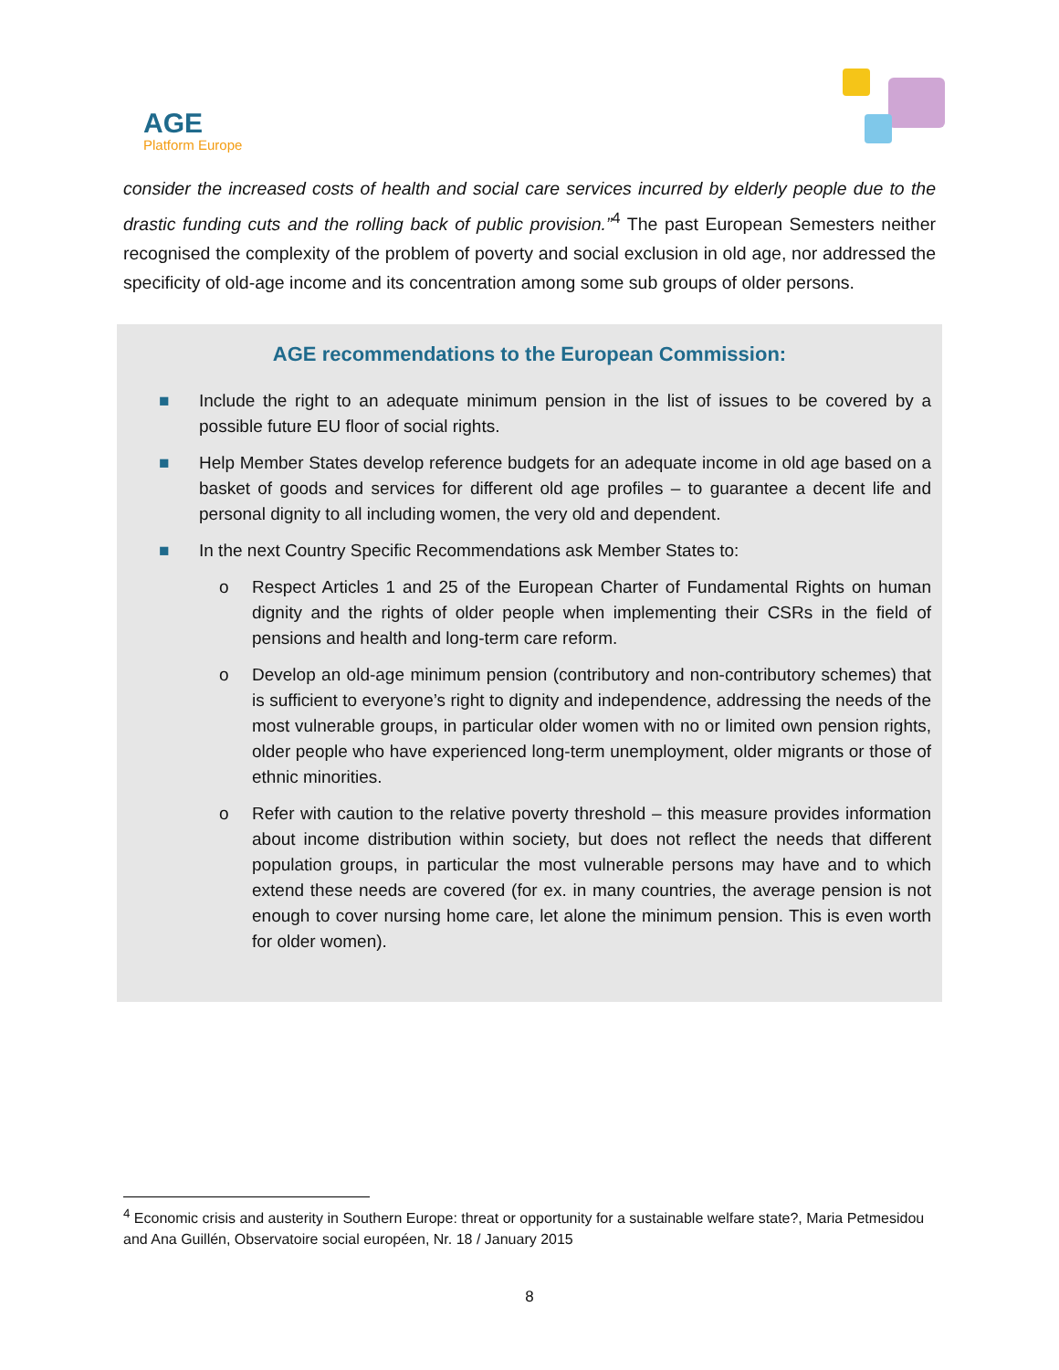AGE
Platform Europe
consider the increased costs of health and social care services incurred by elderly people due to the drastic funding cuts and the rolling back of public provision.”<sup>4</sup> The past European Semesters neither recognised the complexity of the problem of poverty and social exclusion in old age, nor addressed the specificity of old-age income and its concentration among some sub groups of older persons.
AGE recommendations to the European Commission:
■ Include the right to an adequate minimum pension in the list of issues to be covered by a possible future EU floor of social rights.
■ Help Member States develop reference budgets for an adequate income in old age based on a basket of goods and services for different old age profiles – to guarantee a decent life and personal dignity to all including women, the very old and dependent.
■ In the next Country Specific Recommendations ask Member States to:
o Respect Articles 1 and 25 of the European Charter of Fundamental Rights on human dignity and the rights of older people when implementing their CSRs in the field of pensions and health and long-term care reform.
o Develop an old-age minimum pension (contributory and non-contributory schemes) that is sufficient to everyone’s right to dignity and independence, addressing the needs of the most vulnerable groups, in particular older women with no or limited own pension rights, older people who have experienced long-term unemployment, older migrants or those of ethnic minorities.
o Refer with caution to the relative poverty threshold – this measure provides information about income distribution within society, but does not reflect the needs that different population groups, in particular the most vulnerable persons may have and to which extend these needs are covered (for ex. in many countries, the average pension is not enough to cover nursing home care, let alone the minimum pension. This is even worth for older women).
<sup>4</sup> Economic crisis and austerity in Southern Europe: threat or opportunity for a sustainable welfare state?, Maria Petmesidou and Ana Guillén, Observatoire social européen, Nr. 18 / January 2015
8